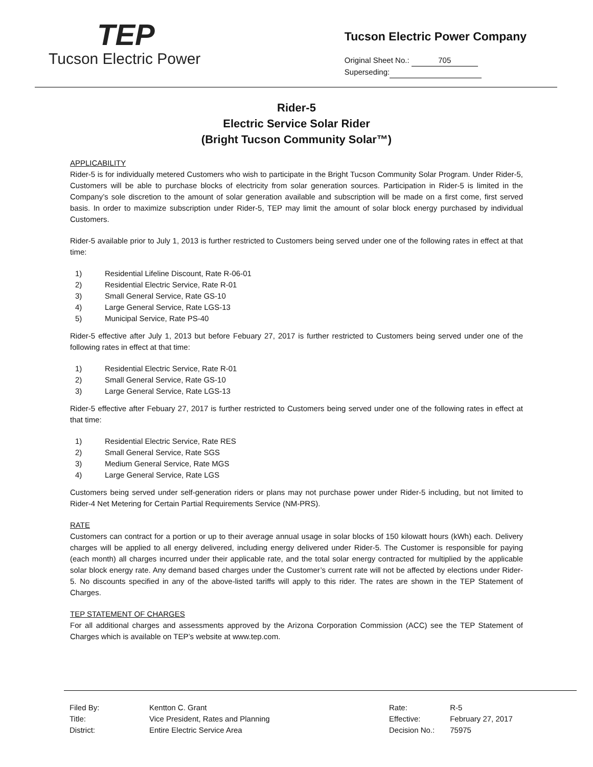TEP
Tucson Electric Power
Tucson Electric Power Company
Original Sheet No.: 705
Superseding:
Rider-5
Electric Service Solar Rider
(Bright Tucson Community Solar™)
APPLICABILITY
Rider-5 is for individually metered Customers who wish to participate in the Bright Tucson Community Solar Program. Under Rider-5, Customers will be able to purchase blocks of electricity from solar generation sources. Participation in Rider-5 is limited in the Company’s sole discretion to the amount of solar generation available and subscription will be made on a first come, first served basis. In order to maximize subscription under Rider-5, TEP may limit the amount of solar block energy purchased by individual Customers.
Rider-5 available prior to July 1, 2013 is further restricted to Customers being served under one of the following rates in effect at that time:
1) Residential Lifeline Discount, Rate R-06-01
2) Residential Electric Service, Rate R-01
3) Small General Service, Rate GS-10
4) Large General Service, Rate LGS-13
5) Municipal Service, Rate PS-40
Rider-5 effective after July 1, 2013 but before Febuary 27, 2017 is further restricted to Customers being served under one of the following rates in effect at that time:
1) Residential Electric Service, Rate R-01
2) Small General Service, Rate GS-10
3) Large General Service, Rate LGS-13
Rider-5 effective after Febuary 27, 2017 is further restricted to Customers being served under one of the following rates in effect at that time:
1) Residential Electric Service, Rate RES
2) Small General Service, Rate SGS
3) Medium General Service, Rate MGS
4) Large General Service, Rate LGS
Customers being served under self-generation riders or plans may not purchase power under Rider-5 including, but not limited to Rider-4 Net Metering for Certain Partial Requirements Service (NM-PRS).
RATE
Customers can contract for a portion or up to their average annual usage in solar blocks of 150 kilowatt hours (kWh) each. Delivery charges will be applied to all energy delivered, including energy delivered under Rider-5. The Customer is responsible for paying (each month) all charges incurred under their applicable rate, and the total solar energy contracted for multiplied by the applicable solar block energy rate. Any demand based charges under the Customer’s current rate will not be affected by elections under Rider-5. No discounts specified in any of the above-listed tariffs will apply to this rider. The rates are shown in the TEP Statement of Charges.
TEP STATEMENT OF CHARGES
For all additional charges and assessments approved by the Arizona Corporation Commission (ACC) see the TEP Statement of Charges which is available on TEP’s website at www.tep.com.
| Filed By: | Kentton C. Grant |
| Title: | Vice President, Rates and Planning |
| District: | Entire Electric Service Area |
| Rate: | R-5 |
| Effective: | February 27, 2017 |
| Decision No.: | 75975 |